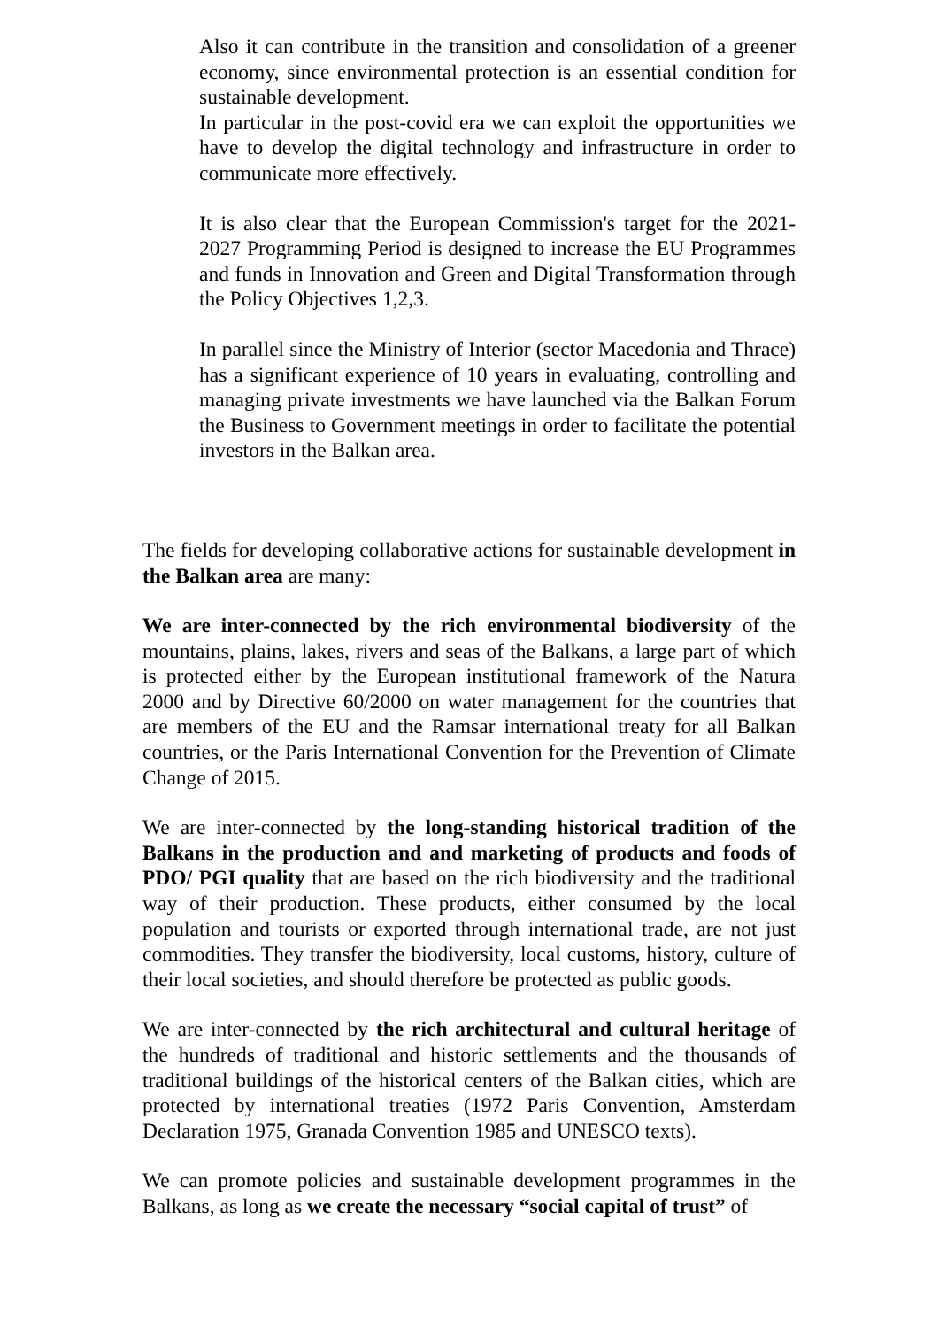Also it can contribute in the transition and consolidation of a greener economy, since environmental protection is an essential condition for sustainable development.
In particular in the post-covid era we can exploit the opportunities we have to develop the digital technology and infrastructure in order to communicate more effectively.
It is also clear that the European Commission's target for the 2021-2027 Programming Period is designed to increase the EU Programmes and funds in Innovation and Green and Digital Transformation through the Policy Objectives 1,2,3.
In parallel since the Ministry of Interior (sector Macedonia and Thrace) has a significant experience of 10 years in evaluating, controlling and managing private investments we have launched via the Balkan Forum the Business to Government meetings in order to facilitate the potential investors in the Balkan area.
The fields for developing collaborative actions for sustainable development in the Balkan area are many:
We are inter-connected by the rich environmental biodiversity of the mountains, plains, lakes, rivers and seas of the Balkans, a large part of which is protected either by the European institutional framework of the Natura 2000 and by Directive 60/2000 on water management for the countries that are members of the EU and the Ramsar international treaty for all Balkan countries, or the Paris International Convention for the Prevention of Climate Change of 2015.
We are inter-connected by the long-standing historical tradition of the Balkans in the production and and marketing of products and foods of PDO/ PGI quality that are based on the rich biodiversity and the traditional way of their production. These products, either consumed by the local population and tourists or exported through international trade, are not just commodities. They transfer the biodiversity, local customs, history, culture of their local societies, and should therefore be protected as public goods.
We are inter-connected by the rich architectural and cultural heritage of the hundreds of traditional and historic settlements and the thousands of traditional buildings of the historical centers of the Balkan cities, which are protected by international treaties (1972 Paris Convention, Amsterdam Declaration 1975, Granada Convention 1985 and UNESCO texts).
We can promote policies and sustainable development programmes in the Balkans, as long as we create the necessary “social capital of trust” of